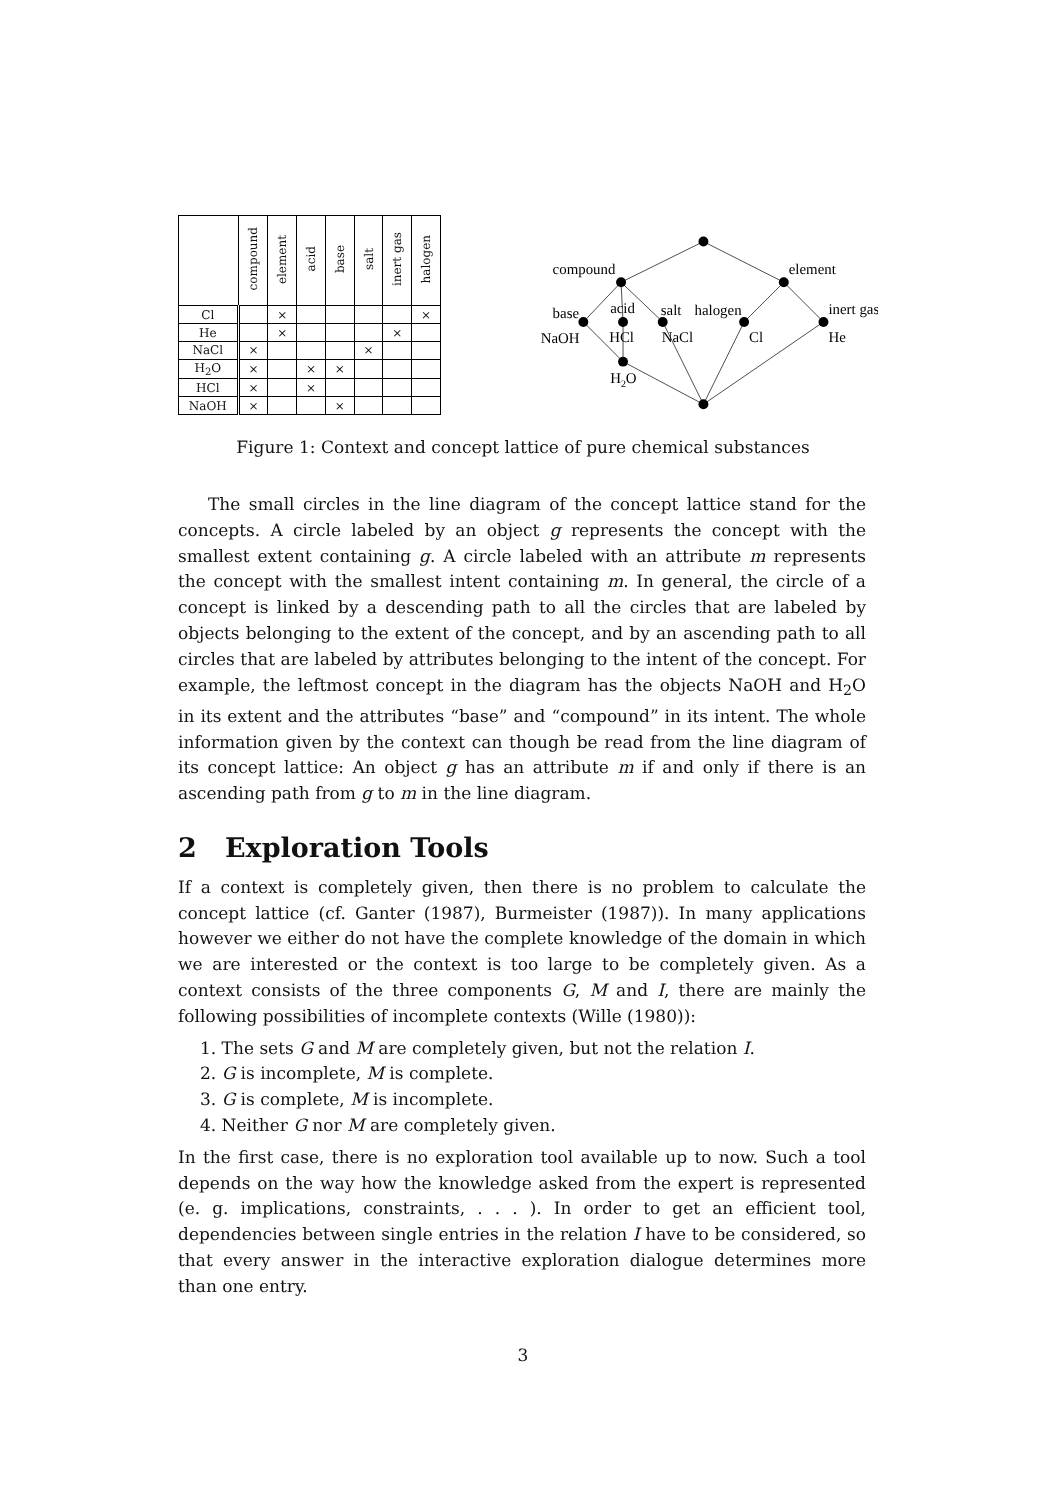| | compound | element | acid | base | salt | inert gas | halogen |
| --- | --- | --- | --- | --- | --- | --- | --- |
| Cl | | × | | | | | × |
| He | | × | | | | × | |
| NaCl | × | | | | × | | |
| H<sub>2</sub>O | × | | × | × | | | |
| HCl | × | | × | | | | |
| NaOH | × | | | × | | | |
compound
element
base
acid
salt
halogen
inert gas
NaOH
HCl
NaCl
Cl
He
H2O
Figure 1: Context and concept lattice of pure chemical substances
The small circles in the line diagram of the concept lattice stand for the concepts. A circle labeled by an object g represents the concept with the smallest extent containing g. A circle labeled with an attribute m represents the concept with the smallest intent containing m. In general, the circle of a concept is linked by a descending path to all the circles that are labeled by objects belonging to the extent of the concept, and by an ascending path to all circles that are labeled by attributes belonging to the intent of the concept. For example, the leftmost concept in the diagram has the objects NaOH and H<sub>2</sub>O in its extent and the attributes “base” and “compound” in its intent. The whole information given by the context can though be read from the line diagram of its concept lattice: An object g has an attribute m if and only if there is an ascending path from g to m in the line diagram.
2 Exploration Tools
If a context is completely given, then there is no problem to calculate the concept lattice (cf. Ganter (1987), Burmeister (1987)). In many applications however we either do not have the complete knowledge of the domain in which we are interested or the context is too large to be completely given. As a context consists of the three components G, M and I, there are mainly the following possibilities of incomplete contexts (Wille (1980)):
1. The sets G and M are completely given, but not the relation I.
2. G is incomplete, M is complete.
3. G is complete, M is incomplete.
4. Neither G nor M are completely given.
In the first case, there is no exploration tool available up to now. Such a tool depends on the way how the knowledge asked from the expert is represented (e. g. implications, constraints, . . . ). In order to get an efficient tool, dependencies between single entries in the relation I have to be considered, so that every answer in the interactive exploration dialogue determines more than one entry.
3